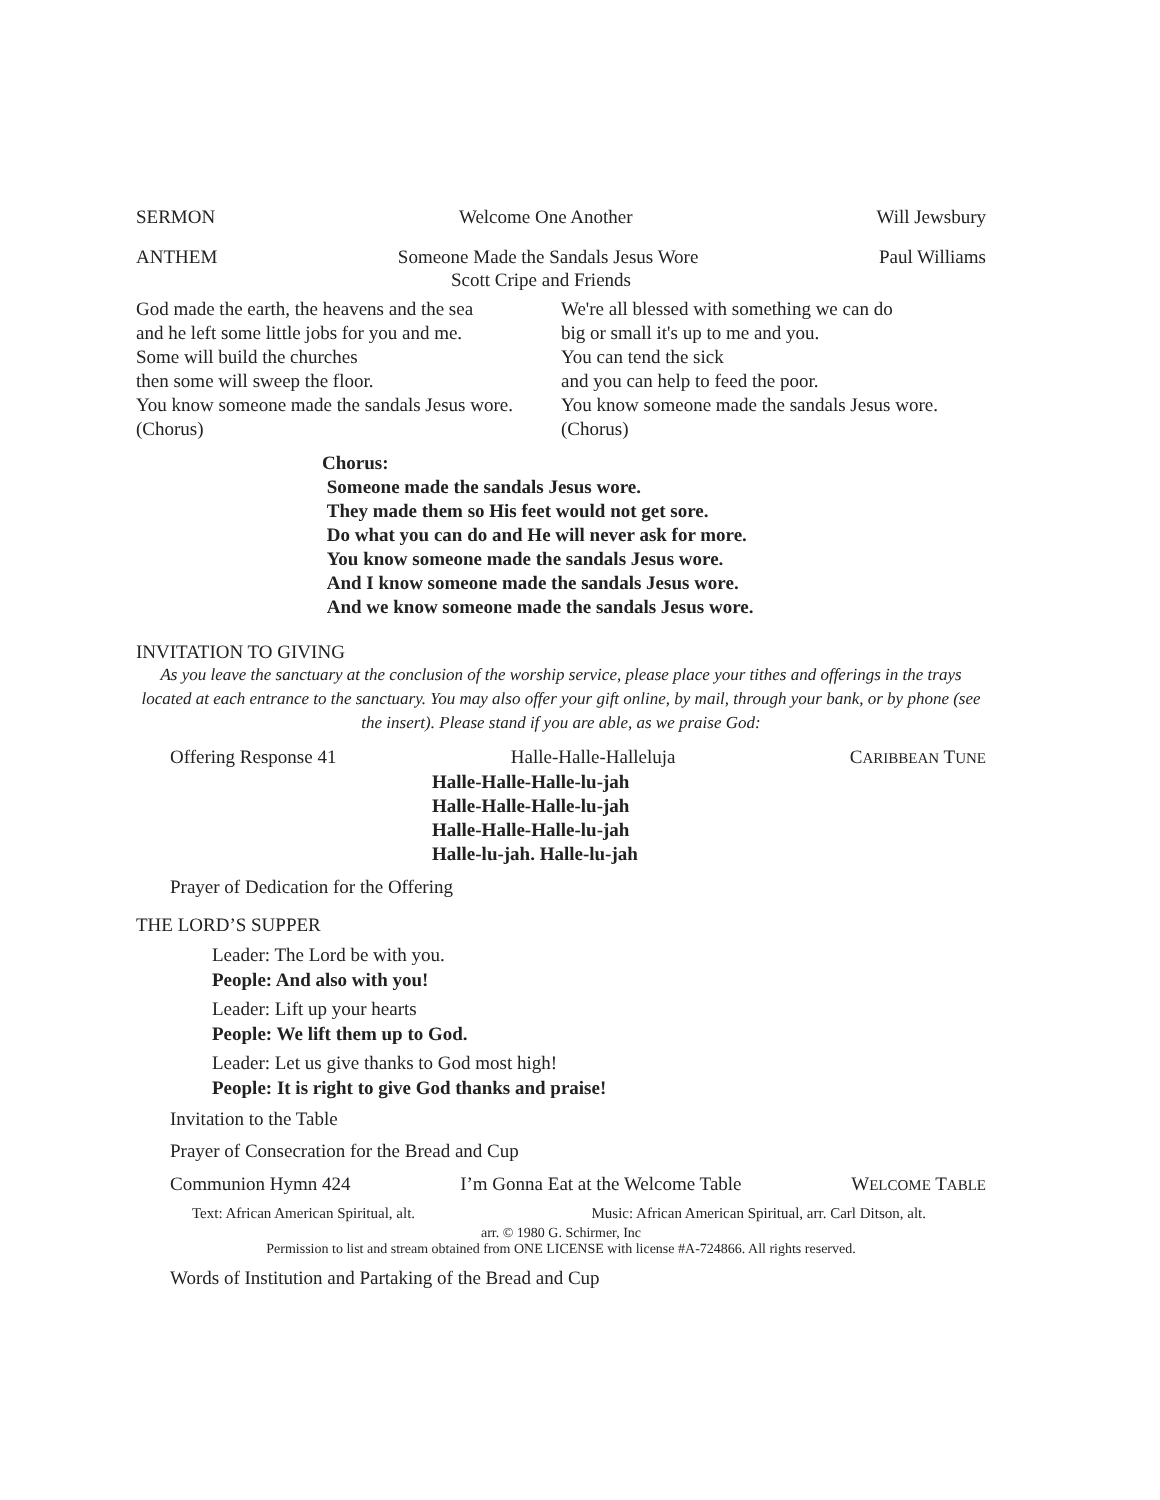SERMON Welcome One Another Will Jewsbury
ANTHEM Someone Made the Sandals Jesus Wore Paul Williams
Scott Cripe and Friends
God made the earth, the heavens and the sea
and he left some little jobs for you and me.
Some will build the churches
then some will sweep the floor.
You know someone made the sandals Jesus wore.
(Chorus)
We're all blessed with something we can do
big or small it's up to me and you.
You can tend the sick
and you can help to feed the poor.
You know someone made the sandals Jesus wore.
(Chorus)
Chorus:
Someone made the sandals Jesus wore.
They made them so His feet would not get sore.
Do what you can do and He will never ask for more.
You know someone made the sandals Jesus wore.
And I know someone made the sandals Jesus wore.
And we know someone made the sandals Jesus wore.
INVITATION TO GIVING
As you leave the sanctuary at the conclusion of the worship service, please place your tithes and offerings in the trays located at each entrance to the sanctuary. You may also offer your gift online, by mail, through your bank, or by phone (see the insert). Please stand if you are able, as we praise God:
Offering Response 41 Halle-Halle-Halleluja CARIBBEAN TUNE
Halle-Halle-Halle-lu-jah
Halle-Halle-Halle-lu-jah
Halle-Halle-Halle-lu-jah
Halle-lu-jah. Halle-lu-jah
Prayer of Dedication for the Offering
THE LORD’S SUPPER
Leader: The Lord be with you.
People: And also with you!
Leader: Lift up your hearts
People: We lift them up to God.
Leader: Let us give thanks to God most high!
People: It is right to give God thanks and praise!
Invitation to the Table
Prayer of Consecration for the Bread and Cup
Communion Hymn 424 I’m Gonna Eat at the Welcome Table WELCOME TABLE
Text: African American Spiritual, alt. Music: African American Spiritual, arr. Carl Ditson, alt.
arr. © 1980 G. Schirmer, Inc
Permission to list and stream obtained from ONE LICENSE with license #A-724866. All rights reserved.
Words of Institution and Partaking of the Bread and Cup